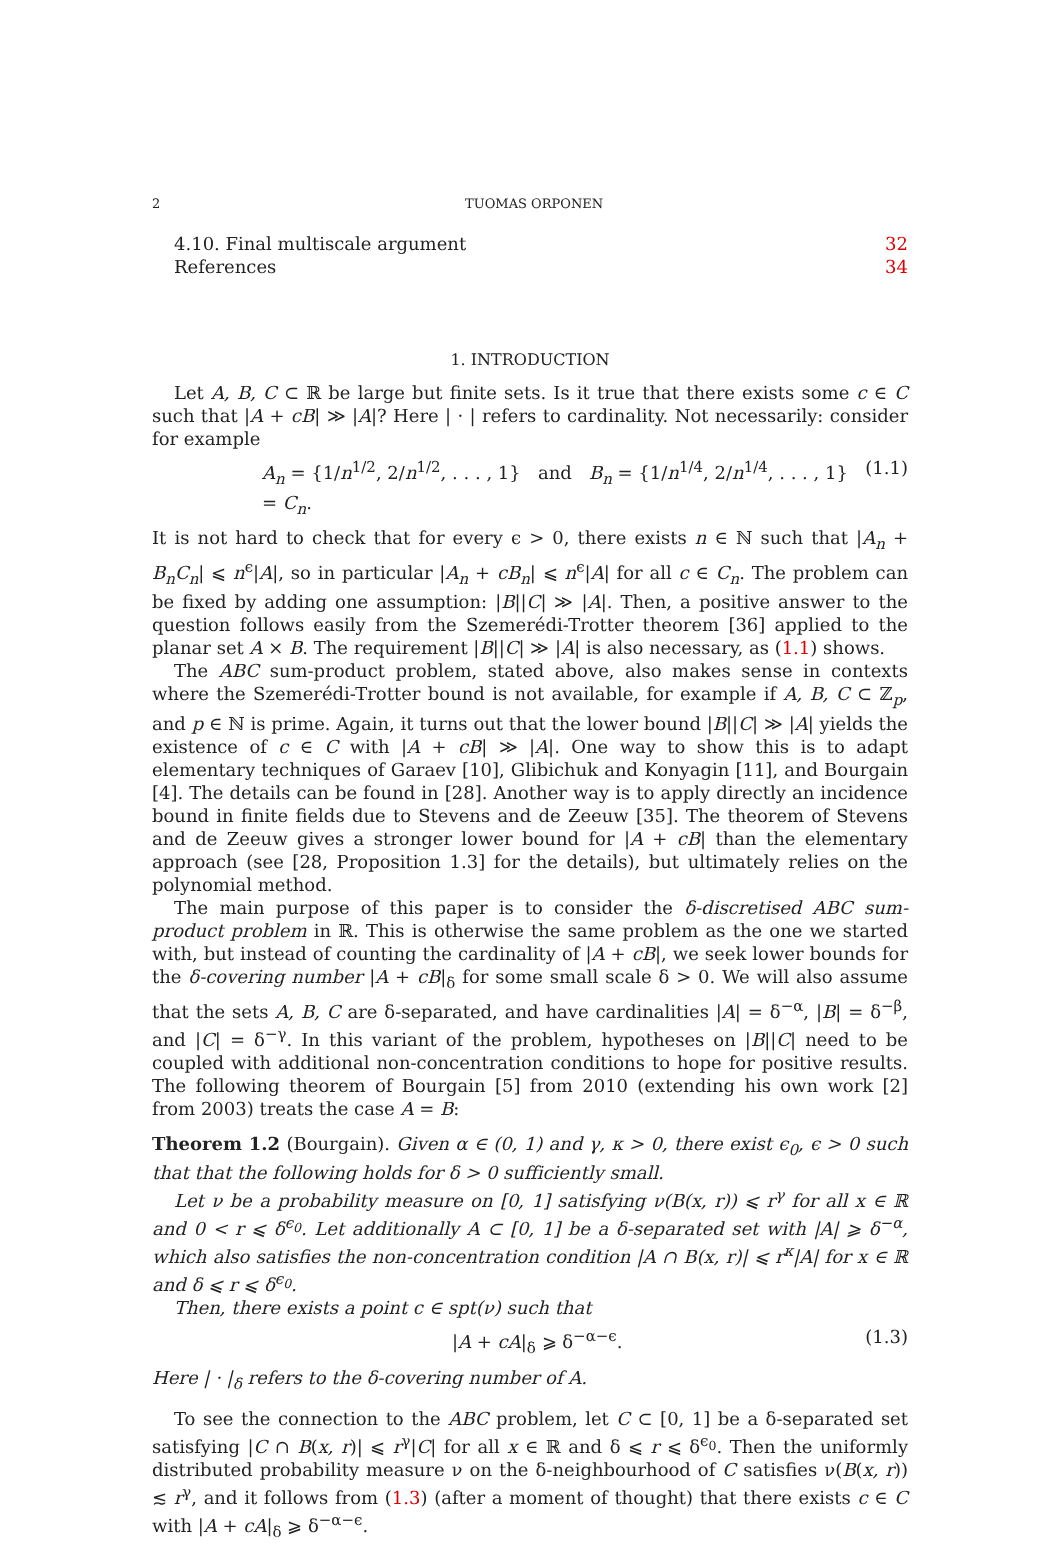2 TUOMAS ORPONEN
4.10. Final multiscale argument 32
References 34
1. INTRODUCTION
Let A, B, C ⊂ ℝ be large but finite sets. Is it true that there exists some c ∈ C such that |A + cB| ≫ |A|? Here | · | refers to cardinality. Not necessarily: consider for example
A<sub>n</sub> = {1/n<sup>1/2</sup>, 2/n<sup>1/2</sup>, . . . , 1} and B<sub>n</sub> = {1/n<sup>1/4</sup>, 2/n<sup>1/4</sup>, . . . , 1} = C<sub>n</sub>. (1.1)
It is not hard to check that for every ϵ > 0, there exists n ∈ ℕ such that |A<sub>n</sub> + B<sub>n</sub>C<sub>n</sub>| ⩽ n<sup>ϵ</sup>|A|, so in particular |A<sub>n</sub> + cB<sub>n</sub>| ⩽ n<sup>ϵ</sup>|A| for all c ∈ C<sub>n</sub>. The problem can be fixed by adding one assumption: |B||C| ≫ |A|. Then, a positive answer to the question follows easily from the Szemerédi-Trotter theorem [36] applied to the planar set A × B. The requirement |B||C| ≫ |A| is also necessary, as (1.1) shows.
The ABC sum-product problem, stated above, also makes sense in contexts where the Szemerédi-Trotter bound is not available, for example if A, B, C ⊂ ℤ<sub>p</sub>, and p ∈ ℕ is prime. Again, it turns out that the lower bound |B||C| ≫ |A| yields the existence of c ∈ C with |A + cB| ≫ |A|. One way to show this is to adapt elementary techniques of Garaev [10], Glibichuk and Konyagin [11], and Bourgain [4]. The details can be found in [28]. Another way is to apply directly an incidence bound in finite fields due to Stevens and de Zeeuw [35]. The theorem of Stevens and de Zeeuw gives a stronger lower bound for |A + cB| than the elementary approach (see [28, Proposition 1.3] for the details), but ultimately relies on the polynomial method.
The main purpose of this paper is to consider the δ-discretised ABC sum-product problem in ℝ. This is otherwise the same problem as the one we started with, but instead of counting the cardinality of |A + cB|, we seek lower bounds for the δ-covering number |A + cB|<sub>δ</sub> for some small scale δ > 0. We will also assume that the sets A, B, C are δ-separated, and have cardinalities |A| = δ<sup>−α</sup>, |B| = δ<sup>−β</sup>, and |C| = δ<sup>−γ</sup>. In this variant of the problem, hypotheses on |B||C| need to be coupled with additional non-concentration conditions to hope for positive results. The following theorem of Bourgain [5] from 2010 (extending his own work [2] from 2003) treats the case A = B:
Theorem 1.2 (Bourgain). Given α ∈ (0, 1) and γ, κ > 0, there exist ϵ<sub>0</sub>, ϵ > 0 such that that the following holds for δ > 0 sufficiently small.
Let ν be a probability measure on [0, 1] satisfying ν(B(x, r)) ⩽ r<sup>γ</sup> for all x ∈ ℝ and 0 < r ⩽ δ<sup>ϵ<sub>0</sub></sup>. Let additionally A ⊂ [0, 1] be a δ-separated set with |A| ⩾ δ<sup>−α</sup>, which also satisfies the non-concentration condition |A ∩ B(x, r)| ⩽ r<sup>κ</sup>|A| for x ∈ ℝ and δ ⩽ r ⩽ δ<sup>ϵ<sub>0</sub></sup>.
Then, there exists a point c ∈ spt(ν) such that
|A + cA|<sub>δ</sub> ⩾ δ<sup>−α−ϵ</sup>. (1.3)
Here | · |<sub>δ</sub> refers to the δ-covering number of A.
To see the connection to the ABC problem, let C ⊂ [0, 1] be a δ-separated set satisfying |C ∩ B(x, r)| ⩽ r<sup>γ</sup>|C| for all x ∈ ℝ and δ ⩽ r ⩽ δ<sup>ϵ<sub>0</sub></sup>. Then the uniformly distributed probability measure ν on the δ-neighbourhood of C satisfies ν(B(x, r)) ≲ r<sup>γ</sup>, and it follows from (1.3) (after a moment of thought) that there exists c ∈ C with |A + cA|<sub>δ</sub> ⩾ δ<sup>−α−ϵ</sup>.